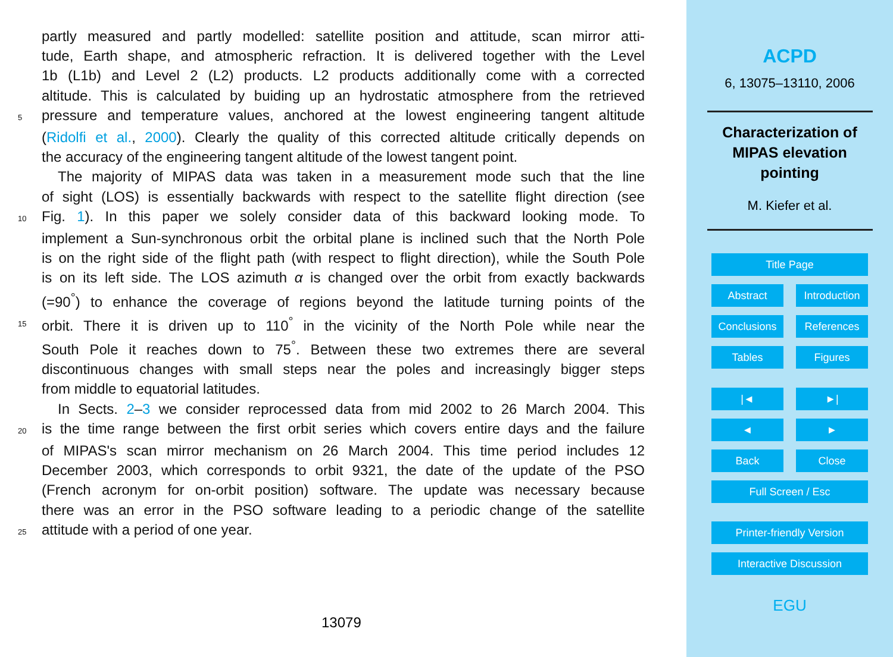partly measured and partly modelled: satellite position and attitude, scan mirror atti-
tude, Earth shape, and atmospheric refraction. It is delivered together with the Level
1b (L1b) and Level 2 (L2) products. L2 products additionally come with a corrected
altitude. This is calculated by buiding up an hydrostatic atmosphere from the retrieved
5 pressure and temperature values, anchored at the lowest engineering tangent altitude
(Ridolfi et al., 2000). Clearly the quality of this corrected altitude critically depends on
the accuracy of the engineering tangent altitude of the lowest tangent point.
The majority of MIPAS data was taken in a measurement mode such that the line
of sight (LOS) is essentially backwards with respect to the satellite flight direction (see
10 Fig. 1). In this paper we solely consider data of this backward looking mode. To
implement a Sun-synchronous orbit the orbital plane is inclined such that the North Pole
is on the right side of the flight path (with respect to flight direction), while the South Pole
is on its left side. The LOS azimuth α is changed over the orbit from exactly backwards
(=90<sup>°</sup>) to enhance the coverage of regions beyond the latitude turning points of the
15 orbit. There it is driven up to 110<sup>°</sup> in the vicinity of the North Pole while near the
South Pole it reaches down to 75<sup>°</sup>. Between these two extremes there are several
discontinuous changes with small steps near the poles and increasingly bigger steps
from middle to equatorial latitudes.
In Sects. 2–3 we consider reprocessed data from mid 2002 to 26 March 2004. This
20 is the time range between the first orbit series which covers entire days and the failure
of MIPAS's scan mirror mechanism on 26 March 2004. This time period includes 12
December 2003, which corresponds to orbit 9321, the date of the update of the PSO
(French acronym for on-orbit position) software. The update was necessary because
there was an error in the PSO software leading to a periodic change of the satellite
25 attitude with a period of one year.
13079
ACPD
6, 13075–13110, 2006
Characterization of MIPAS elevation pointing
M. Kiefer et al.
Title Page
Abstract Introduction
Conclusions References
Tables Figures
|◄ ►|
◄ ►
Back Close
Full Screen / Esc
Printer-friendly Version
Interactive Discussion
EGU